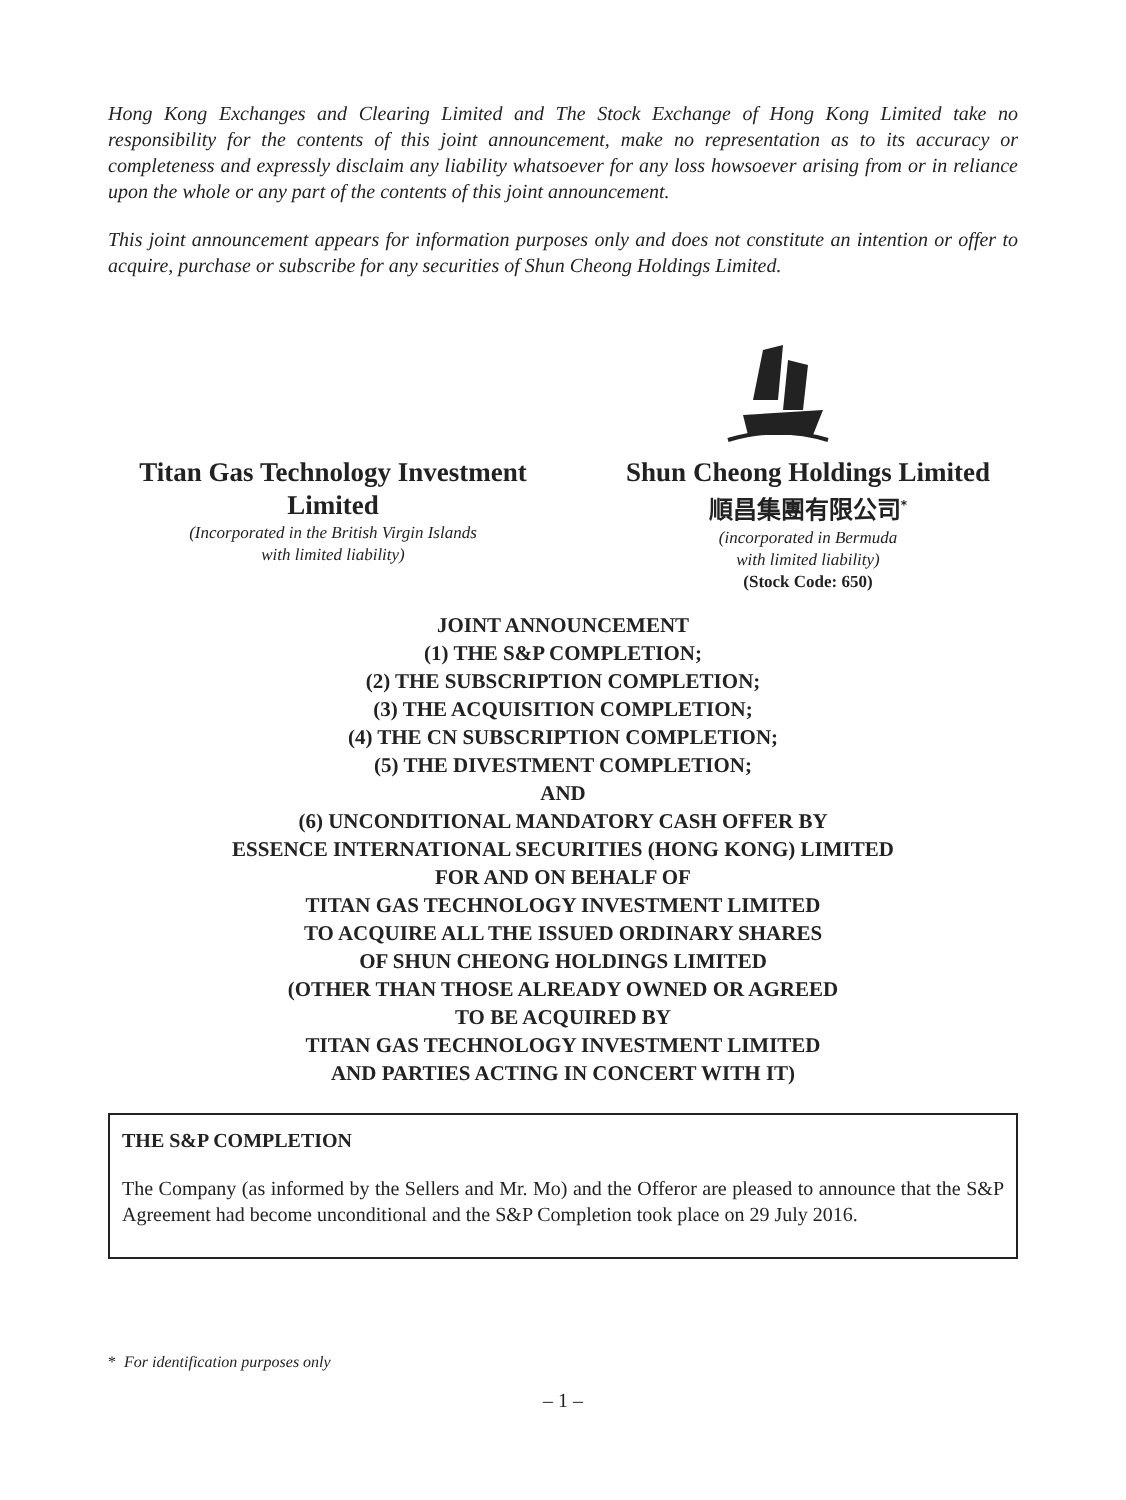Hong Kong Exchanges and Clearing Limited and The Stock Exchange of Hong Kong Limited take no responsibility for the contents of this joint announcement, make no representation as to its accuracy or completeness and expressly disclaim any liability whatsoever for any loss howsoever arising from or in reliance upon the whole or any part of the contents of this joint announcement.
This joint announcement appears for information purposes only and does not constitute an intention or offer to acquire, purchase or subscribe for any securities of Shun Cheong Holdings Limited.
Titan Gas Technology Investment Limited
(Incorporated in the British Virgin Islands
with limited liability)
Shun Cheong Holdings Limited
順昌集團有限公司<sup>*</sup>
(incorporated in Bermuda
with limited liability)
(Stock Code: 650)
JOINT ANNOUNCEMENT
(1) THE S&P COMPLETION;
(2) THE SUBSCRIPTION COMPLETION;
(3) THE ACQUISITION COMPLETION;
(4) THE CN SUBSCRIPTION COMPLETION;
(5) THE DIVESTMENT COMPLETION;
AND
(6) UNCONDITIONAL MANDATORY CASH OFFER BY
ESSENCE INTERNATIONAL SECURITIES (HONG KONG) LIMITED
FOR AND ON BEHALF OF
TITAN GAS TECHNOLOGY INVESTMENT LIMITED
TO ACQUIRE ALL THE ISSUED ORDINARY SHARES
OF SHUN CHEONG HOLDINGS LIMITED
(OTHER THAN THOSE ALREADY OWNED OR AGREED
TO BE ACQUIRED BY
TITAN GAS TECHNOLOGY INVESTMENT LIMITED
AND PARTIES ACTING IN CONCERT WITH IT)
THE S&P COMPLETION
The Company (as informed by the Sellers and Mr. Mo) and the Offeror are pleased to announce that the S&P Agreement had become unconditional and the S&P Completion took place on 29 July 2016.
* For identification purposes only
– 1 –